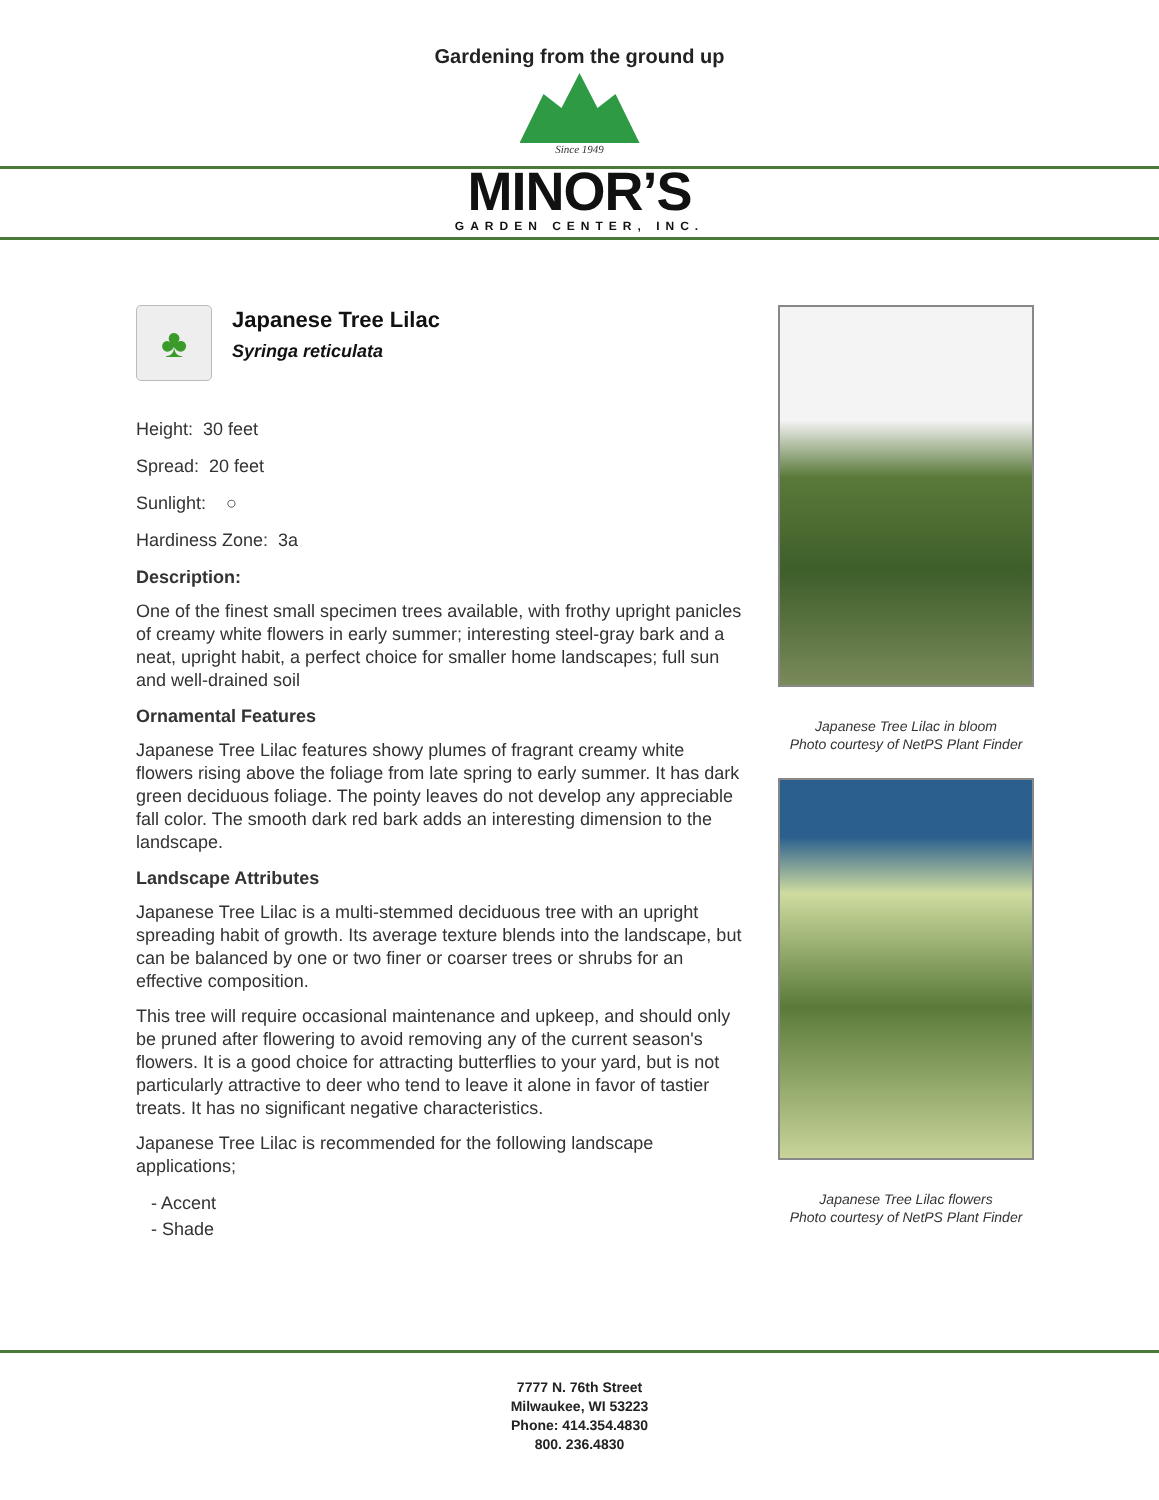Gardening from the ground up
Since 1949
MINOR’S
GARDEN CENTER, INC.
♣
Japanese Tree Lilac
Syringa reticulata
Height: 30 feet
Spread: 20 feet
Sunlight: ○
Hardiness Zone: 3a
Description:
One of the finest small specimen trees available, with frothy upright panicles of creamy white flowers in early summer; interesting steel-gray bark and a neat, upright habit, a perfect choice for smaller home landscapes; full sun and well-drained soil
Ornamental Features
Japanese Tree Lilac features showy plumes of fragrant creamy white flowers rising above the foliage from late spring to early summer. It has dark green deciduous foliage. The pointy leaves do not develop any appreciable fall color. The smooth dark red bark adds an interesting dimension to the landscape.
Landscape Attributes
Japanese Tree Lilac is a multi-stemmed deciduous tree with an upright spreading habit of growth. Its average texture blends into the landscape, but can be balanced by one or two finer or coarser trees or shrubs for an effective composition.
This tree will require occasional maintenance and upkeep, and should only be pruned after flowering to avoid removing any of the current season's flowers. It is a good choice for attracting butterflies to your yard, but is not particularly attractive to deer who tend to leave it alone in favor of tastier treats. It has no significant negative characteristics.
Japanese Tree Lilac is recommended for the following landscape applications;
- Accent
- Shade
Japanese Tree Lilac in bloom
Photo courtesy of NetPS Plant Finder
Japanese Tree Lilac flowers
Photo courtesy of NetPS Plant Finder
7777 N. 76th Street
Milwaukee, WI 53223
Phone: 414.354.4830
800. 236.4830